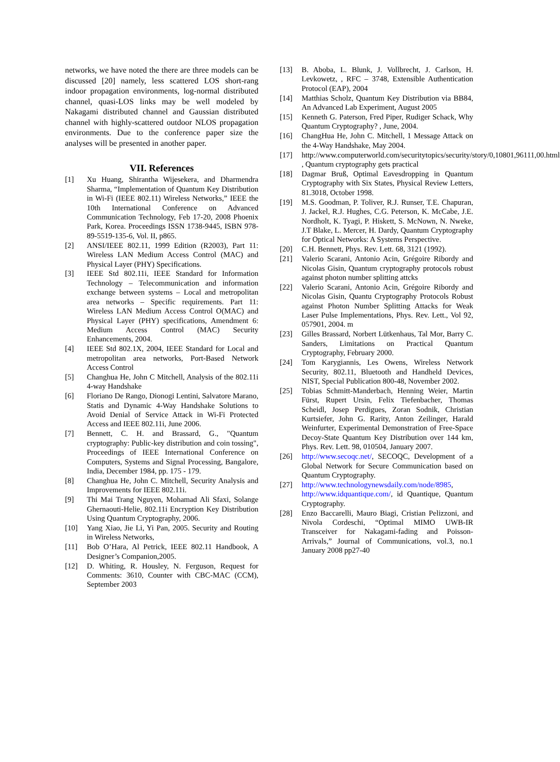networks, we have noted the there are three models can be discussed [20] namely, less scattered LOS short-rang indoor propagation environments, log-normal distributed channel, quasi-LOS links may be well modeled by Nakagami distributed channel and Gaussian distributed channel with highly-scattered outdoor NLOS propagation environments. Due to the conference paper size the analyses will be presented in another paper.
VII. References
[1] Xu Huang, Shirantha Wijesekera, and Dharmendra Sharma, “Implementation of Quantum Key Distribution in Wi-Fi (IEEE 802.11) Wireless Networks,” IEEE the 10th International Conference on Advanced Communication Technology, Feb 17-20, 2008 Phoenix Park, Korea. Proceedings ISSN 1738-9445, ISBN 978-89-5519-135-6, Vol. II, p865.
[2] ANSI/IEEE 802.11, 1999 Edition (R2003), Part 11: Wireless LAN Medium Access Control (MAC) and Physical Layer (PHY) Specifications.
[3] IEEE Std 802.11i, IEEE Standard for Information Technology – Telecommunication and information exchange between systems – Local and metropolitan area networks – Specific requirements. Part 11: Wireless LAN Medium Access Control O(MAC) and Physical Layer (PHY) specifications, Amendment 6: Medium Access Control (MAC) Security Enhancements, 2004.
[4] IEEE Std 802.1X, 2004, IEEE Standard for Local and metropolitan area networks, Port-Based Network Access Control
[5] Changhua He, John C Mitchell, Analysis of the 802.11i 4-way Handshake
[6] Floriano De Rango, Dionogi Lentini, Salvatore Marano, Statis and Dynamic 4-Way Handshake Solutions to Avoid Denial of Service Attack in Wi-Fi Protected Access and IEEE 802.11i, June 2006.
[7] Bennett, C. H. and Brassard, G., "Quantum cryptography: Public-key distribution and coin tossing", Proceedings of IEEE International Conference on Computers, Systems and Signal Processing, Bangalore, India, December 1984, pp. 175 - 179.
[8] Changhua He, John C. Mitchell, Security Analysis and Improvements for IEEE 802.11i.
[9] Thi Mai Trang Nguyen, Mohamad Ali Sfaxi, Solange Ghernaouti-Helie, 802.11i Encryption Key Distribution Using Quantum Cryptography, 2006.
[10] Yang Xiao, Jie Li, Yi Pan, 2005. Security and Routing in Wireless Networks,
[11] Bob O’Hara, Al Petrick, IEEE 802.11 Handbook, A Designer’s Companion,2005.
[12] D. Whiting, R. Housley, N. Ferguson, Request for Comments: 3610, Counter with CBC-MAC (CCM), September 2003
[13] B. Aboba, L. Blunk, J. Vollbrecht, J. Carlson, H. Levkowetz, , RFC – 3748, Extensible Authentication Protocol (EAP), 2004
[14] Matthias Scholz, Quantum Key Distribution via BB84, An Advanced Lab Experiment, August 2005
[15] Kenneth G. Paterson, Fred Piper, Rudiger Schack, Why Quantum Cryptography? , June, 2004.
[16] ChangHua He, John C. Mitchell, 1 Message Attack on the 4-Way Handshake, May 2004.
[17] http://www.computerworld.com/securitytopics/security/story/0,10801,96111,00.html , Quantum cryptography gets practical
[18] Dagmar Bruß, Optimal Eavesdropping in Quantum Cryptography with Six States, Physical Review Letters, 81.3018, October 1998.
[19] M.S. Goodman, P. Toliver, R.J. Runser, T.E. Chapuran, J. Jackel, R.J. Hughes, C.G. Peterson, K. McCabe, J.E. Nordholt, K. Tyagi, P. Hiskett, S. McNown, N. Nweke, J.T Blake, L. Mercer, H. Dardy, Quantum Cryptography for Optical Networks: A Systems Perspective.
[20] C.H. Bennett, Phys. Rev. Lett. 68, 3121 (1992).
[21] Valerio Scarani, Antonio Acin, Grégoire Ribordy and Nicolas Gisin, Quantum cryptography protocols robust against photon number splitting attcks
[22] Valerio Scarani, Antonio Acin, Grégoire Ribordy and Nicolas Gisin, Quantu Cryptography Protocols Robust against Photon Number Splitting Attacks for Weak Laser Pulse Implementations, Phys. Rev. Lett., Vol 92, 057901, 2004. m
[23] Gilles Brassard, Norbert Lütkenhaus, Tal Mor, Barry C. Sanders, Limitations on Practical Quantum Cryptography, February 2000.
[24] Tom Karygiannis, Les Owens, Wireless Network Security, 802.11, Bluetooth and Handheld Devices, NIST, Special Publication 800-48, November 2002.
[25] Tobias Schmitt-Manderbach, Henning Weier, Martin Fürst, Rupert Ursin, Felix Tiefenbacher, Thomas Scheidl, Josep Perdigues, Zoran Sodnik, Christian Kurtsiefer, John G. Rarity, Anton Zeilinger, Harald Weinfurter, Experimental Demonstration of Free-Space Decoy-State Quantum Key Distribution over 144 km, Phys. Rev. Lett. 98, 010504, January 2007.
[26] http://www.secoqc.net/, SECOQC, Development of a Global Network for Secure Communication based on Quantum Cryptography.
[27] http://www.technologynewsdaily.com/node/8985, http://www.idquantique.com/, id Quantique, Quantum Cryptography.
[28] Enzo Baccarelli, Mauro Biagi, Cristian Pelizzoni, and Nivola Cordeschi, “Optimal MIMO UWB-IR Transceiver for Nakagami-fading and Poisson-Arrivals,” Journal of Communications, vol.3, no.1 January 2008 pp27-40